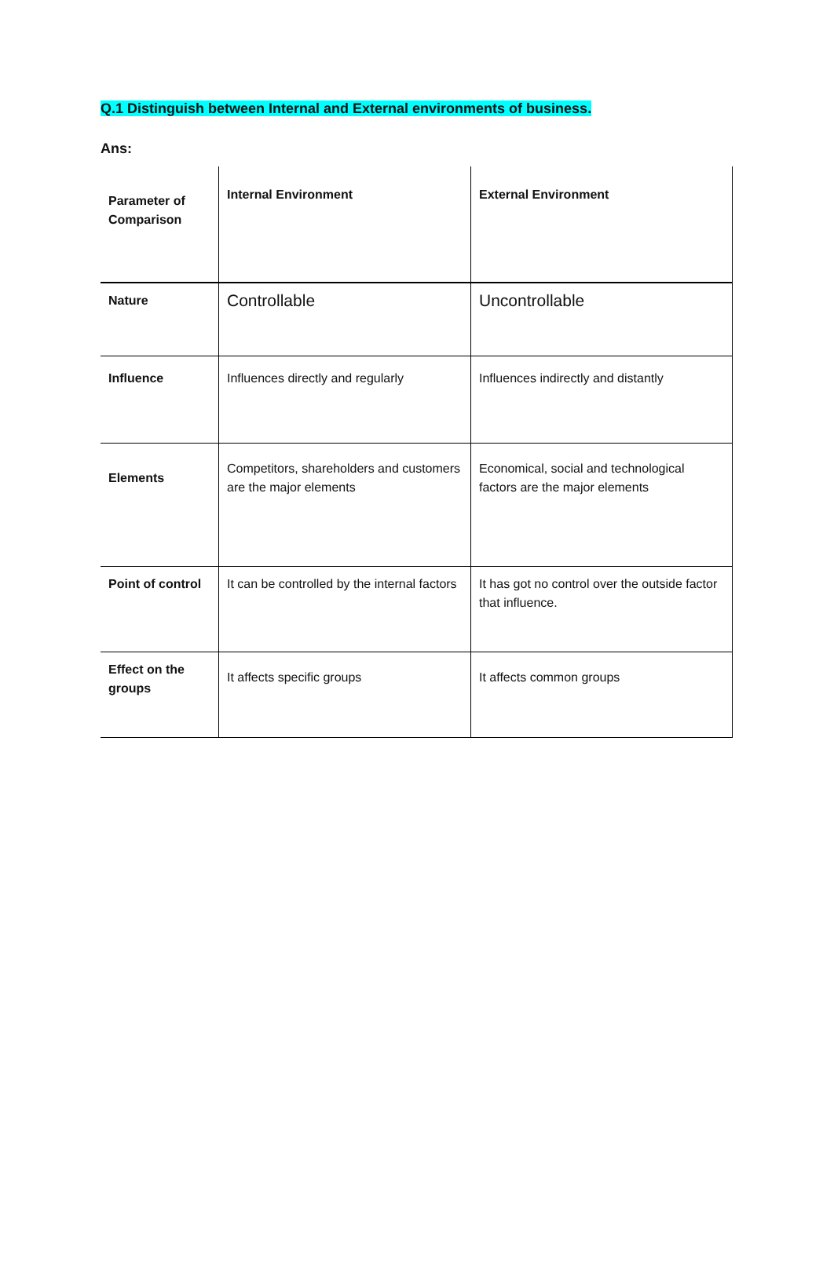Q.1 Distinguish between Internal and External environments of business.
Ans:
| Parameter of Comparison | Internal Environment | External Environment |
| Nature | Controllable | Uncontrollable |
| Influence | Influences directly and regularly | Influences indirectly and distantly |
| Elements | Competitors, shareholders and customers are the major elements | Economical, social and technological factors are the major elements |
| Point of control | It can be controlled by the internal factors | It has got no control over the outside factor that influence. |
| Effect on the groups | It affects specific groups | It affects common groups |